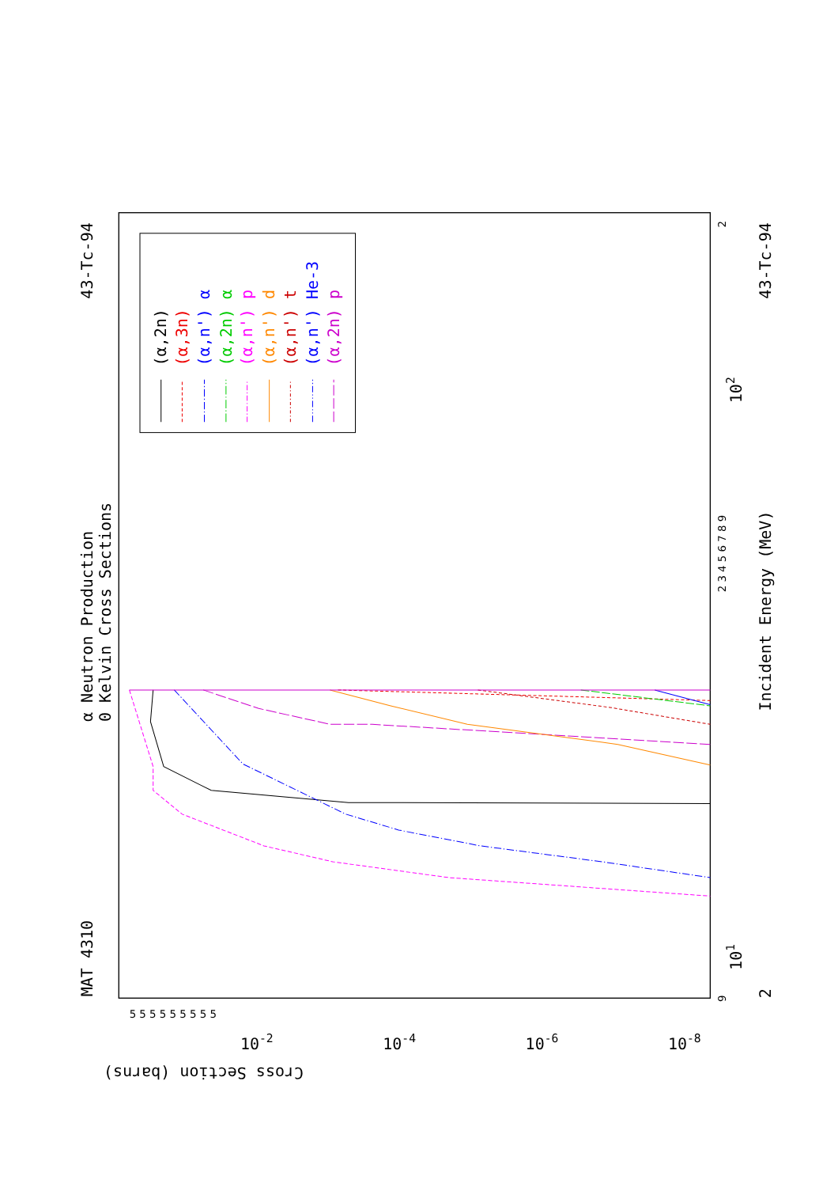α Neutron Production
0 Kelvin Cross Sections
MAT 4310
43-Tc-94
(α,2n)
(α,3n)
(α,n') α
(α,2n) α
(α,n') p
(α,n') d
(α,n') t
(α,n') He-3
(α,2n) p
9
2 3 4 5 6 7 8 9
2
101
102
2
Incident Energy (MeV)
43-Tc-94
5 5 5 5 5 5 5 5 5
10-2
10-4
10-6
10-8
Cross Section (barns)